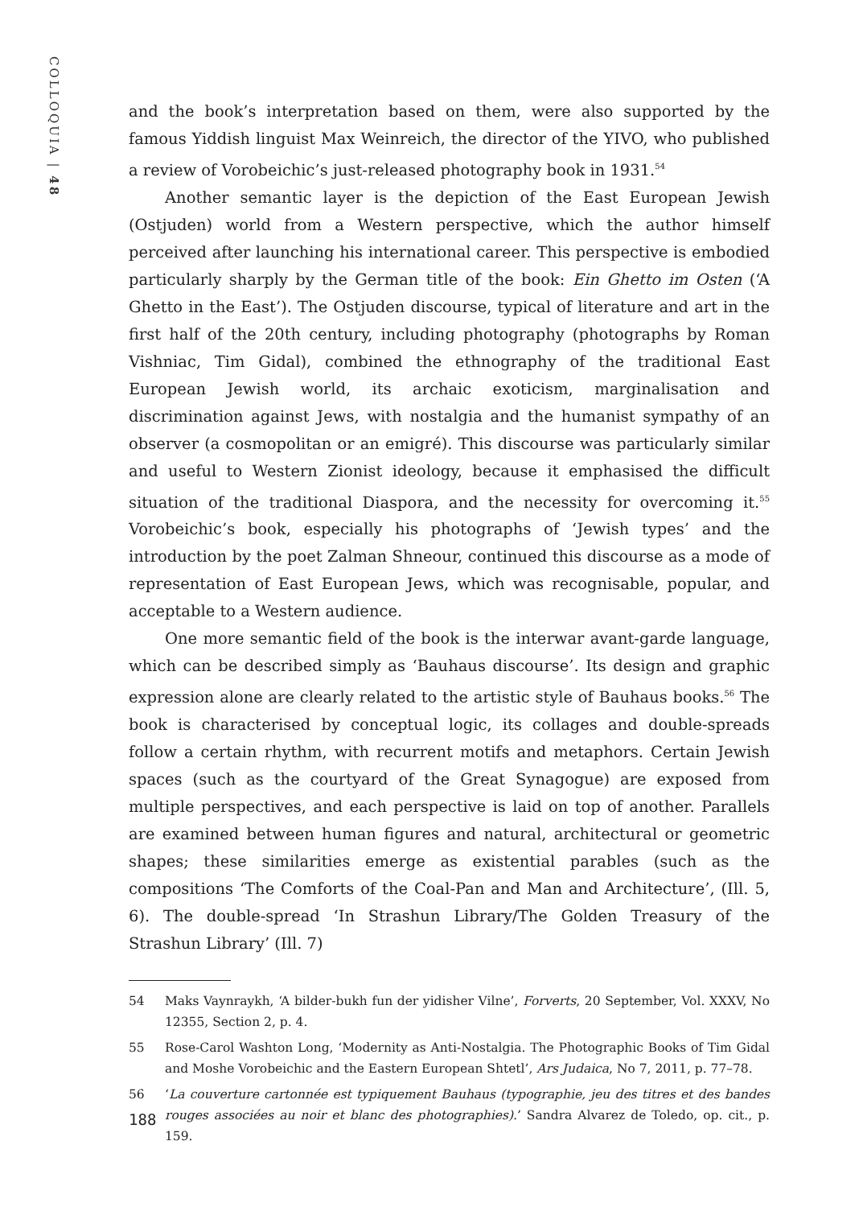COLLOQUIA | 48
and the book’s interpretation based on them, were also supported by the famous Yiddish linguist Max Weinreich, the director of the YIVO, who published a review of Vorobeichic’s just-released photography book in 1931.<sup>54</sup>
Another semantic layer is the depiction of the East European Jewish (Ostjuden) world from a Western perspective, which the author himself perceived after launching his international career. This perspective is embodied particularly sharply by the German title of the book: Ein Ghetto im Osten (‘A Ghetto in the East’). The Ostjuden discourse, typical of literature and art in the first half of the 20th century, including photography (photographs by Roman Vishniac, Tim Gidal), combined the ethnography of the traditional East European Jewish world, its archaic exoticism, marginalisation and discrimination against Jews, with nostalgia and the humanist sympathy of an observer (a cosmopolitan or an emigré). This discourse was particularly similar and useful to Western Zionist ideology, because it emphasised the difficult situation of the traditional Diaspora, and the necessity for overcoming it.<sup>55</sup> Vorobeichic’s book, especially his photographs of ‘Jewish types’ and the introduction by the poet Zalman Shneour, continued this discourse as a mode of representation of East European Jews, which was recognisable, popular, and acceptable to a Western audience.
One more semantic field of the book is the interwar avant-garde language, which can be described simply as ‘Bauhaus discourse’. Its design and graphic expression alone are clearly related to the artistic style of Bauhaus books.<sup>56</sup> The book is characterised by conceptual logic, its collages and double-spreads follow a certain rhythm, with recurrent motifs and metaphors. Certain Jewish spaces (such as the courtyard of the Great Synagogue) are exposed from multiple perspectives, and each perspective is laid on top of another. Parallels are examined between human figures and natural, architectural or geometric shapes; these similarities emerge as existential parables (such as the compositions ‘The Comforts of the Coal-Pan and Man and Architecture’, (Ill. 5, 6). The double-spread ‘In Strashun Library/The Golden Treasury of the Strashun Library’ (Ill. 7)
54 Maks Vaynraykh, ‘A bilder-bukh fun der yidisher Vilne’, Forverts, 20 September, Vol. XXXV, No 12355, Section 2, p. 4.
55 Rose-Carol Washton Long, ‘Modernity as Anti-Nostalgia. The Photographic Books of Tim Gidal and Moshe Vorobeichic and the Eastern European Shtetl’, Ars Judaica, No 7, 2011, p. 77–78.
56 ‘La couverture cartonnée est typiquement Bauhaus (typographie, jeu des titres et des bandes rouges associées au noir et blanc des photographies).’ Sandra Alvarez de Toledo, op. cit., p. 159.
188